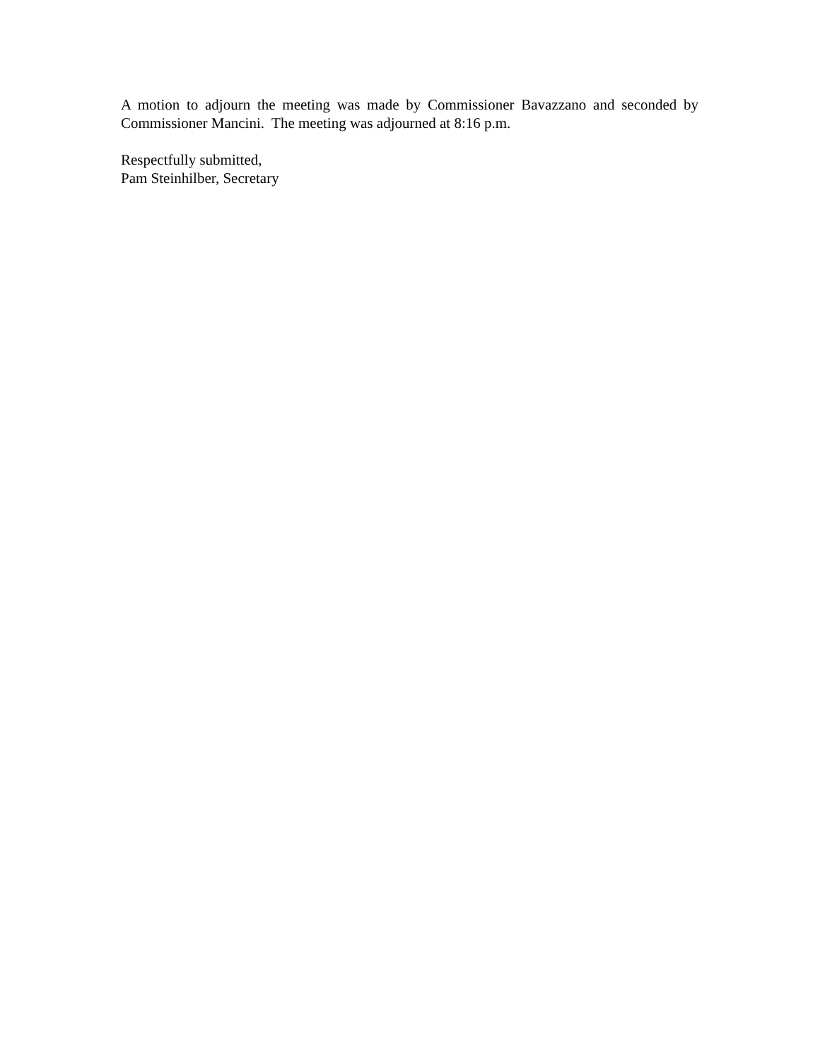A motion to adjourn the meeting was made by Commissioner Bavazzano and seconded by Commissioner Mancini. The meeting was adjourned at 8:16 p.m.
Respectfully submitted,
Pam Steinhilber, Secretary